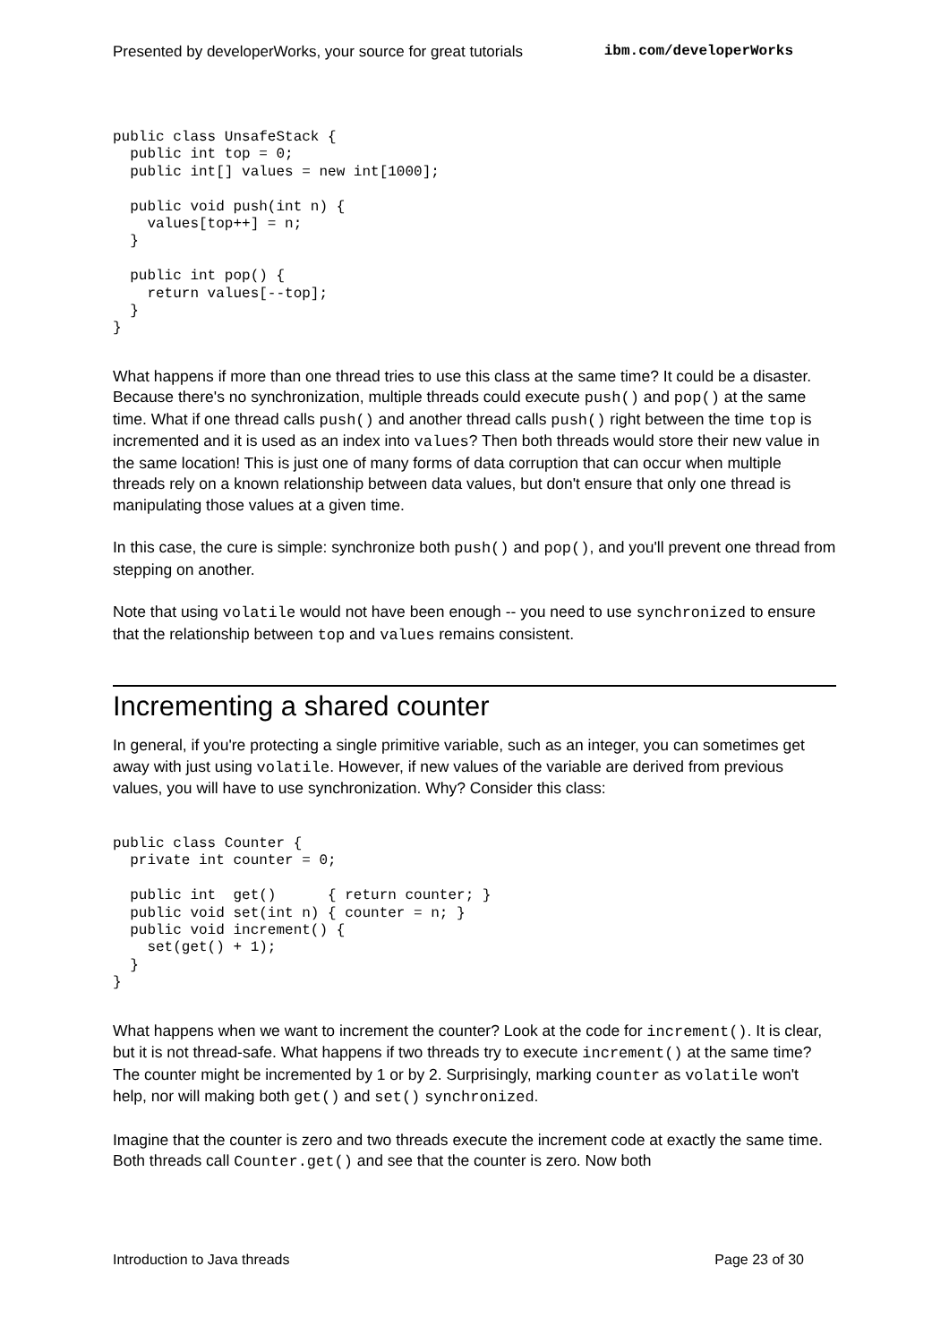Presented by developerWorks, your source for great tutorials ibm.com/developerWorks
public class UnsafeStack {
  public int top = 0;
  public int[] values = new int[1000];

  public void push(int n) {
    values[top++] = n;
  }

  public int pop() {
    return values[--top];
  }
}
What happens if more than one thread tries to use this class at the same time? It could be a disaster. Because there's no synchronization, multiple threads could execute push() and pop() at the same time. What if one thread calls push() and another thread calls push() right between the time top is incremented and it is used as an index into values? Then both threads would store their new value in the same location! This is just one of many forms of data corruption that can occur when multiple threads rely on a known relationship between data values, but don't ensure that only one thread is manipulating those values at a given time.
In this case, the cure is simple: synchronize both push() and pop(), and you'll prevent one thread from stepping on another.
Note that using volatile would not have been enough -- you need to use synchronized to ensure that the relationship between top and values remains consistent.
Incrementing a shared counter
In general, if you're protecting a single primitive variable, such as an integer, you can sometimes get away with just using volatile. However, if new values of the variable are derived from previous values, you will have to use synchronization. Why? Consider this class:
public class Counter {
  private int counter = 0;

  public int  get()      { return counter; }
  public void set(int n) { counter = n; }
  public void increment() {
    set(get() + 1);
  }
}
What happens when we want to increment the counter? Look at the code for increment(). It is clear, but it is not thread-safe. What happens if two threads try to execute increment() at the same time? The counter might be incremented by 1 or by 2. Surprisingly, marking counter as volatile won't help, nor will making both get() and set() synchronized.
Imagine that the counter is zero and two threads execute the increment code at exactly the same time. Both threads call Counter.get() and see that the counter is zero. Now both
Introduction to Java threads Page 23 of 30